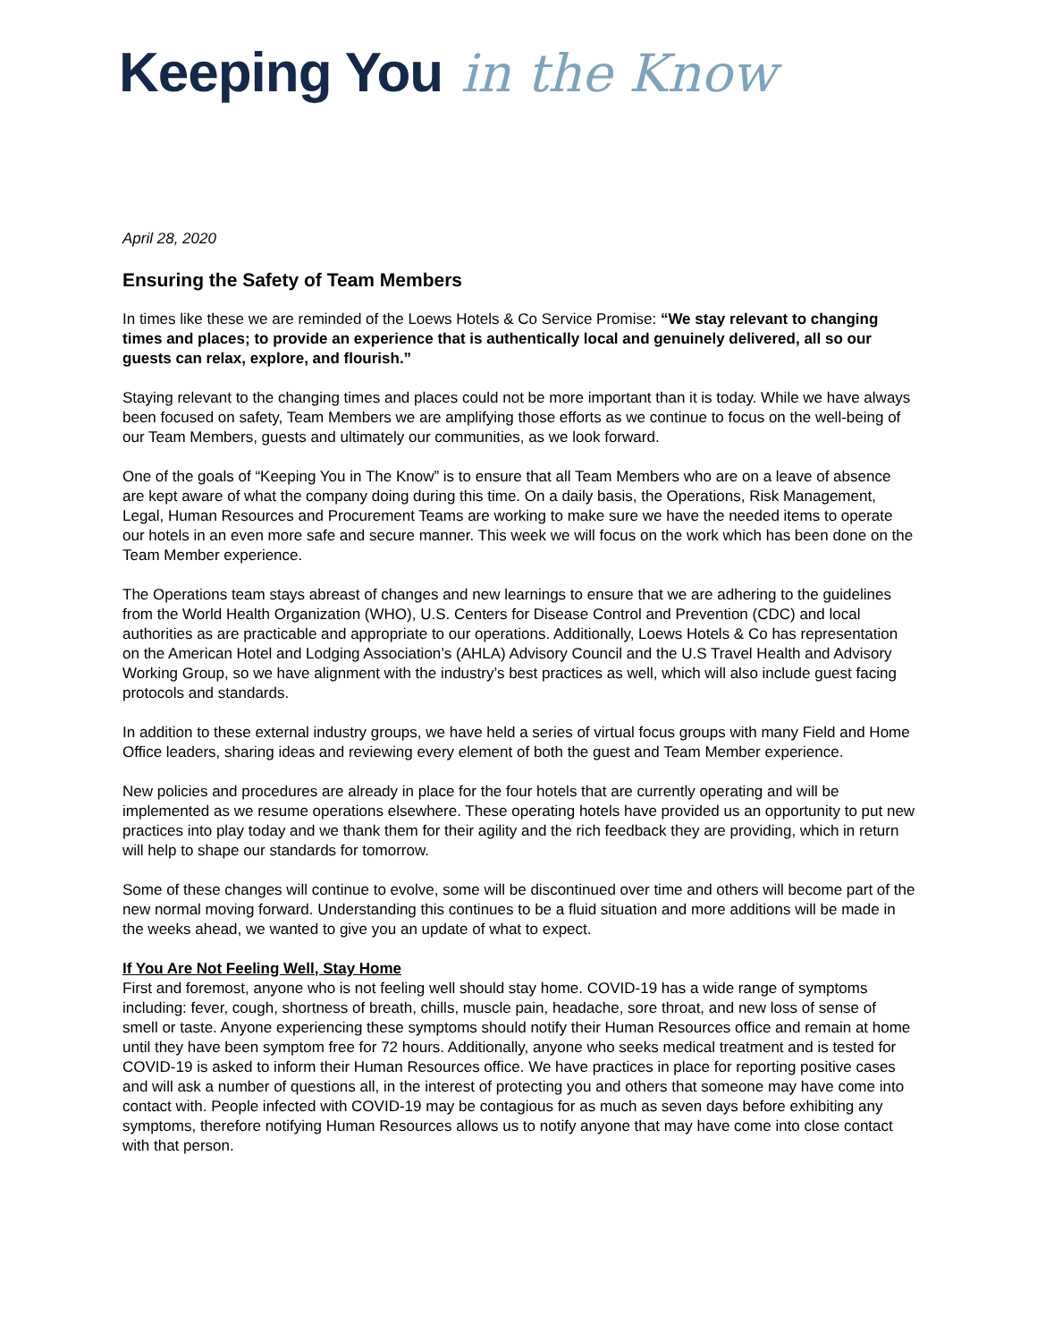Keeping You in the Know
April 28, 2020
Ensuring the Safety of Team Members
In times like these we are reminded of the Loews Hotels & Co Service Promise: “We stay relevant to changing times and places; to provide an experience that is authentically local and genuinely delivered, all so our guests can relax, explore, and flourish.”
Staying relevant to the changing times and places could not be more important than it is today. While we have always been focused on safety, Team Members we are amplifying those efforts as we continue to focus on the well-being of our Team Members, guests and ultimately our communities, as we look forward.
One of the goals of “Keeping You in The Know” is to ensure that all Team Members who are on a leave of absence are kept aware of what the company doing during this time. On a daily basis, the Operations, Risk Management, Legal, Human Resources and Procurement Teams are working to make sure we have the needed items to operate our hotels in an even more safe and secure manner. This week we will focus on the work which has been done on the Team Member experience.
The Operations team stays abreast of changes and new learnings to ensure that we are adhering to the guidelines from the World Health Organization (WHO), U.S. Centers for Disease Control and Prevention (CDC) and local authorities as are practicable and appropriate to our operations. Additionally, Loews Hotels & Co has representation on the American Hotel and Lodging Association’s (AHLA) Advisory Council and the U.S Travel Health and Advisory Working Group, so we have alignment with the industry’s best practices as well, which will also include guest facing protocols and standards.
In addition to these external industry groups, we have held a series of virtual focus groups with many Field and Home Office leaders, sharing ideas and reviewing every element of both the guest and Team Member experience.
New policies and procedures are already in place for the four hotels that are currently operating and will be implemented as we resume operations elsewhere. These operating hotels have provided us an opportunity to put new practices into play today and we thank them for their agility and the rich feedback they are providing, which in return will help to shape our standards for tomorrow.
Some of these changes will continue to evolve, some will be discontinued over time and others will become part of the new normal moving forward. Understanding this continues to be a fluid situation and more additions will be made in the weeks ahead, we wanted to give you an update of what to expect.
If You Are Not Feeling Well, Stay Home
First and foremost, anyone who is not feeling well should stay home. COVID-19 has a wide range of symptoms including: fever, cough, shortness of breath, chills, muscle pain, headache, sore throat, and new loss of sense of smell or taste. Anyone experiencing these symptoms should notify their Human Resources office and remain at home until they have been symptom free for 72 hours. Additionally, anyone who seeks medical treatment and is tested for COVID-19 is asked to inform their Human Resources office. We have practices in place for reporting positive cases and will ask a number of questions all, in the interest of protecting you and others that someone may have come into contact with. People infected with COVID-19 may be contagious for as much as seven days before exhibiting any symptoms, therefore notifying Human Resources allows us to notify anyone that may have come into close contact with that person.